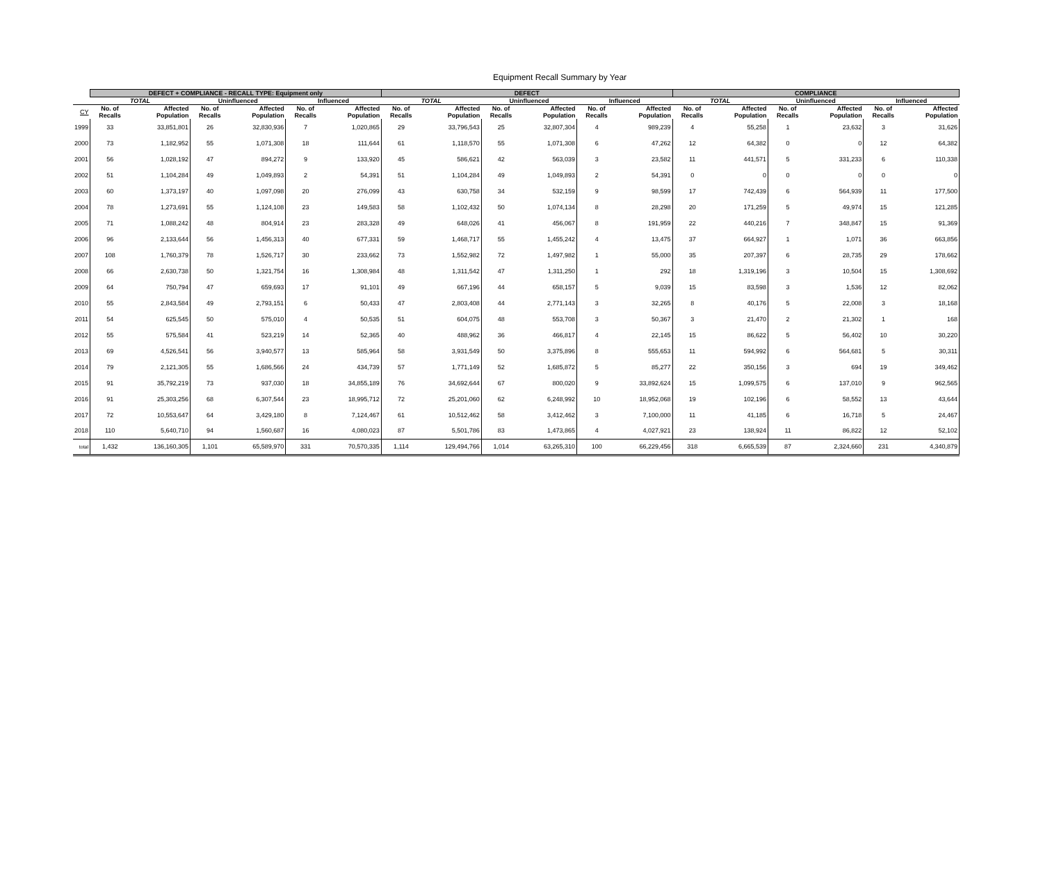Equipment Recall Summary by Year
| | DEFECT + COMPLIANCE - RECALL TYPE: Equipment only | | | | | | DEFECT | | | | | | COMPLIANCE | | | | | |
| --- | --- | --- | --- | --- | --- | --- | --- | --- | --- | --- | --- | --- | --- | --- | --- | --- | --- | --- |
| | TOTAL | | Uninfluenced | | Influenced | | TOTAL | | Uninfluenced | | Influenced | | TOTAL | | Uninfluenced | | Influenced | |
| CY | No. of Recalls | Affected Population | No. of Recalls | Affected Population | No. of Recalls | Affected Population | No. of Recalls | Affected Population | No. of Recalls | Affected Population | No. of Recalls | Affected Population | No. of Recalls | Affected Population | No. of Recalls | Affected Population | No. of Recalls | Affected Population |
| 1999 | 33 | 33,851,801 | 26 | 32,830,936 | 7 | 1,020,865 | 29 | 33,796,543 | 25 | 32,807,304 | 4 | 989,239 | 4 | 55,258 | 1 | 23,632 | 3 | 31,626 |
| 2000 | 73 | 1,182,952 | 55 | 1,071,308 | 18 | 111,644 | 61 | 1,118,570 | 55 | 1,071,308 | 6 | 47,262 | 12 | 64,382 | 0 | 0 | 12 | 64,382 |
| 2001 | 56 | 1,028,192 | 47 | 894,272 | 9 | 133,920 | 45 | 586,621 | 42 | 563,039 | 3 | 23,582 | 11 | 441,571 | 5 | 331,233 | 6 | 110,338 |
| 2002 | 51 | 1,104,284 | 49 | 1,049,893 | 2 | 54,391 | 51 | 1,104,284 | 49 | 1,049,893 | 2 | 54,391 | 0 | 0 | 0 | 0 | 0 | 0 |
| 2003 | 60 | 1,373,197 | 40 | 1,097,098 | 20 | 276,099 | 43 | 630,758 | 34 | 532,159 | 9 | 98,599 | 17 | 742,439 | 6 | 564,939 | 11 | 177,500 |
| 2004 | 78 | 1,273,691 | 55 | 1,124,108 | 23 | 149,583 | 58 | 1,102,432 | 50 | 1,074,134 | 8 | 28,298 | 20 | 171,259 | 5 | 49,974 | 15 | 121,285 |
| 2005 | 71 | 1,088,242 | 48 | 804,914 | 23 | 283,328 | 49 | 648,026 | 41 | 456,067 | 8 | 191,959 | 22 | 440,216 | 7 | 348,847 | 15 | 91,369 |
| 2006 | 96 | 2,133,644 | 56 | 1,456,313 | 40 | 677,331 | 59 | 1,468,717 | 55 | 1,455,242 | 4 | 13,475 | 37 | 664,927 | 1 | 1,071 | 36 | 663,856 |
| 2007 | 108 | 1,760,379 | 78 | 1,526,717 | 30 | 233,662 | 73 | 1,552,982 | 72 | 1,497,982 | 1 | 55,000 | 35 | 207,397 | 6 | 28,735 | 29 | 178,662 |
| 2008 | 66 | 2,630,738 | 50 | 1,321,754 | 16 | 1,308,984 | 48 | 1,311,542 | 47 | 1,311,250 | 1 | 292 | 18 | 1,319,196 | 3 | 10,504 | 15 | 1,308,692 |
| 2009 | 64 | 750,794 | 47 | 659,693 | 17 | 91,101 | 49 | 667,196 | 44 | 658,157 | 5 | 9,039 | 15 | 83,598 | 3 | 1,536 | 12 | 82,062 |
| 2010 | 55 | 2,843,584 | 49 | 2,793,151 | 6 | 50,433 | 47 | 2,803,408 | 44 | 2,771,143 | 3 | 32,265 | 8 | 40,176 | 5 | 22,008 | 3 | 18,168 |
| 2011 | 54 | 625,545 | 50 | 575,010 | 4 | 50,535 | 51 | 604,075 | 48 | 553,708 | 3 | 50,367 | 3 | 21,470 | 2 | 21,302 | 1 | 168 |
| 2012 | 55 | 575,584 | 41 | 523,219 | 14 | 52,365 | 40 | 488,962 | 36 | 466,817 | 4 | 22,145 | 15 | 86,622 | 5 | 56,402 | 10 | 30,220 |
| 2013 | 69 | 4,526,541 | 56 | 3,940,577 | 13 | 585,964 | 58 | 3,931,549 | 50 | 3,375,896 | 8 | 555,653 | 11 | 594,992 | 6 | 564,681 | 5 | 30,311 |
| 2014 | 79 | 2,121,305 | 55 | 1,686,566 | 24 | 434,739 | 57 | 1,771,149 | 52 | 1,685,872 | 5 | 85,277 | 22 | 350,156 | 3 | 694 | 19 | 349,462 |
| 2015 | 91 | 35,792,219 | 73 | 937,030 | 18 | 34,855,189 | 76 | 34,692,644 | 67 | 800,020 | 9 | 33,892,624 | 15 | 1,099,575 | 6 | 137,010 | 9 | 962,565 |
| 2016 | 91 | 25,303,256 | 68 | 6,307,544 | 23 | 18,995,712 | 72 | 25,201,060 | 62 | 6,248,992 | 10 | 18,952,068 | 19 | 102,196 | 6 | 58,552 | 13 | 43,644 |
| 2017 | 72 | 10,553,647 | 64 | 3,429,180 | 8 | 7,124,467 | 61 | 10,512,462 | 58 | 3,412,462 | 3 | 7,100,000 | 11 | 41,185 | 6 | 16,718 | 5 | 24,467 |
| 2018 | 110 | 5,640,710 | 94 | 1,560,687 | 16 | 4,080,023 | 87 | 5,501,786 | 83 | 1,473,865 | 4 | 4,027,921 | 23 | 138,924 | 11 | 86,822 | 12 | 52,102 |
| total | 1,432 | 136,160,305 | 1,101 | 65,589,970 | 331 | 70,570,335 | 1,114 | 129,494,766 | 1,014 | 63,265,310 | 100 | 66,229,456 | 318 | 6,665,539 | 87 | 2,324,660 | 231 | 4,340,879 |